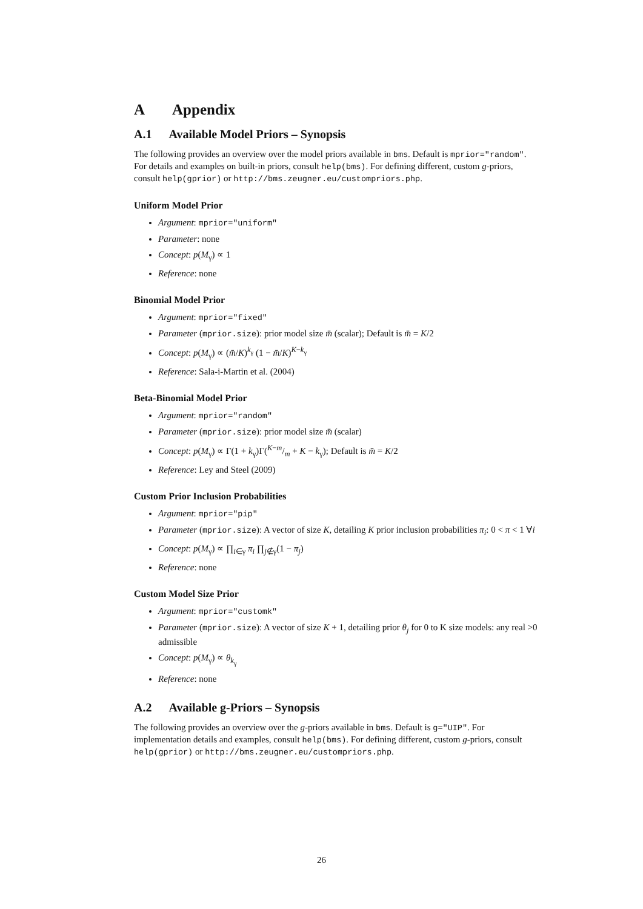A Appendix
A.1 Available Model Priors – Synopsis
The following provides an overview over the model priors available in bms. Default is mprior="random". For details and examples on built-in priors, consult help(bms). For defining different, custom g-priors, consult help(gprior) or http://bms.zeugner.eu/custompriors.php.
Uniform Model Prior
Argument: mprior="uniform"
Parameter: none
Concept: p(M<sub>γ</sub>) ∝ 1
Reference: none
Binomial Model Prior
Argument: mprior="fixed"
Parameter (mprior.size): prior model size m̄ (scalar); Default is m̄ = K/2
Concept: p(M<sub>γ</sub>) ∝ (m̄/K)<sup>k<sub>γ</sub></sup> (1 − m̄/K)<sup>K−k<sub>γ</sub></sup>
Reference: Sala-i-Martin et al. (2004)
Beta-Binomial Model Prior
Argument: mprior="random"
Parameter (mprior.size): prior model size m̄ (scalar)
Concept: p(M<sub>γ</sub>) ∝ Γ(1 + k<sub>γ</sub>)Γ(K−m/m + K − k<sub>γ</sub>); Default is m̄ = K/2
Reference: Ley and Steel (2009)
Custom Prior Inclusion Probabilities
Argument: mprior="pip"
Parameter (mprior.size): A vector of size K, detailing K prior inclusion probabilities π<sub>i</sub>: 0 < π < 1 ∀i
Concept: p(M<sub>γ</sub>) ∝ ∏<sub>i∈γ</sub> π<sub>i</sub> ∏<sub>j∉γ</sub>(1 − π<sub>j</sub>)
Reference: none
Custom Model Size Prior
Argument: mprior="customk"
Parameter (mprior.size): A vector of size K + 1, detailing prior θ<sub>j</sub> for 0 to K size models: any real >0 admissible
Concept: p(M<sub>γ</sub>) ∝ θ<sub>k<sub>γ</sub></sub>
Reference: none
A.2 Available g-Priors – Synopsis
The following provides an overview over the g-priors available in bms. Default is g="UIP". For implementation details and examples, consult help(bms). For defining different, custom g-priors, consult help(gprior) or http://bms.zeugner.eu/custompriors.php.
26